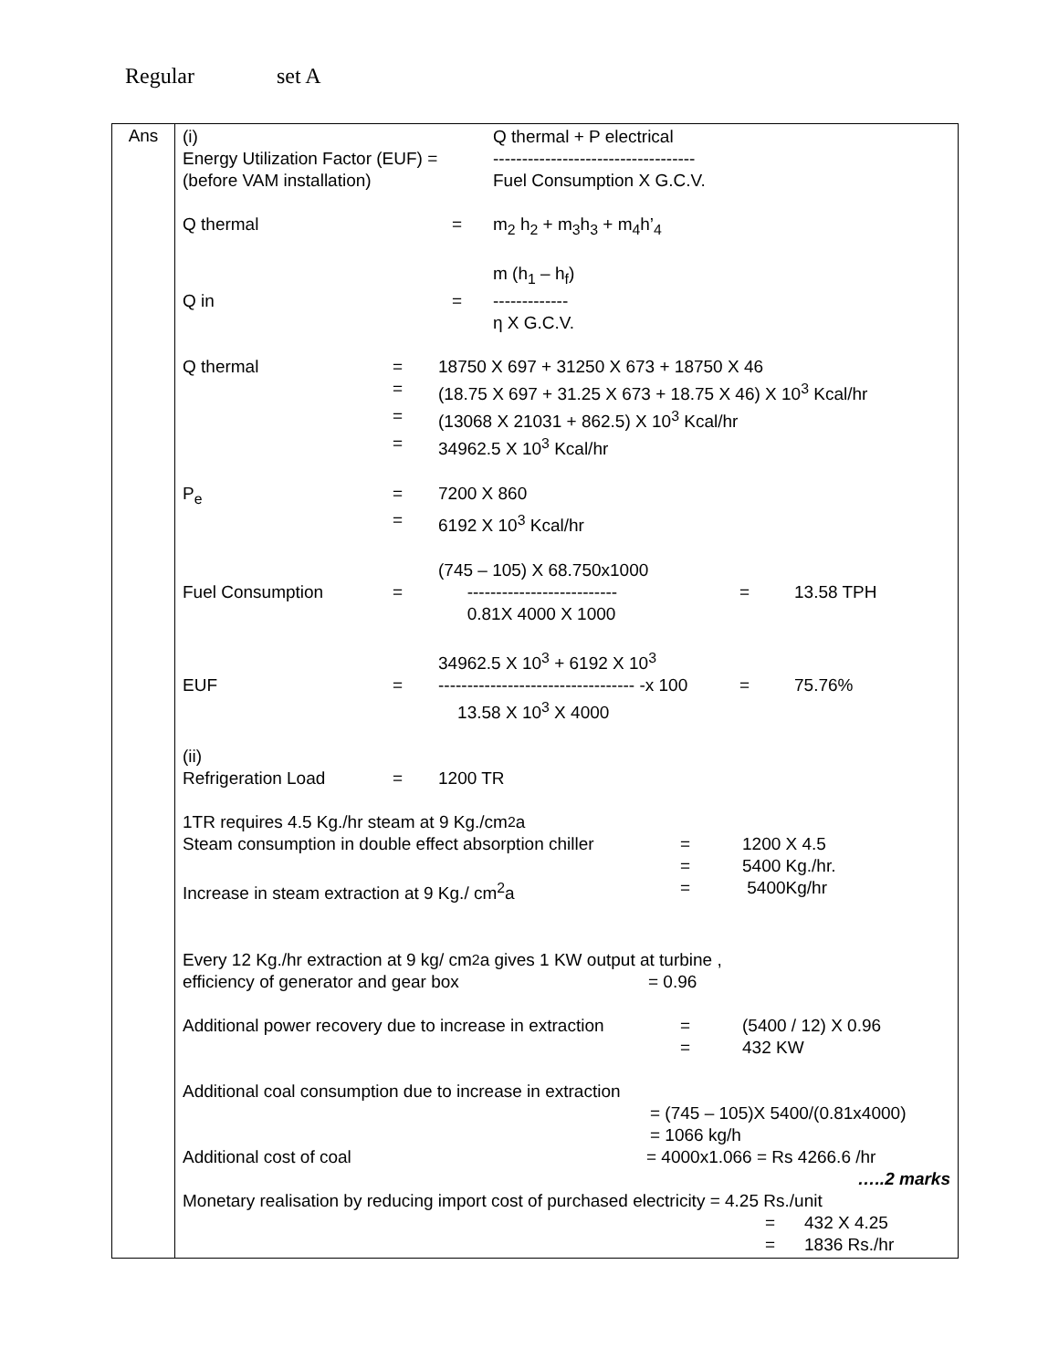Regular set A
| Ans | (i) Q thermal + P electrical Energy Utilization Factor (EUF) = ----------------------------------- (before VAM installation) Fuel Consumption X G.C.V. Q thermal = m<sub>2</sub> h<sub>2</sub> + m<sub>3</sub>h<sub>3</sub> + m<sub>4</sub>h’<sub>4</sub> m (h<sub>1</sub> – h<sub>f</sub>) Q in = ------------- η X G.C.V. Q thermal = 18750 X 697 + 31250 X 673 + 18750 X 46 = (18.75 X 697 + 31.25 X 673 + 18.75 X 46) X 10<sup>3</sup> Kcal/hr = (13068 X 21031 + 862.5) X 10<sup>3</sup> Kcal/hr = 34962.5 X 10<sup>3</sup> Kcal/hr P<sub>e</sub> = 7200 X 860 = 6192 X 10<sup>3</sup> Kcal/hr (745 – 105) X 68.750x1000 Fuel Consumption = -------------------------- = 13.58 TPH 0.81X 4000 X 1000 34962.5 X 10<sup>3</sup> + 6192 X 10<sup>3</sup> EUF = ---------------------------------- -x 100 = 75.76% 13.58 X 10<sup>3</sup> X 4000 (ii) Refrigeration Load = 1200 TR 1TR requires 4.5 Kg./hr steam at 9 Kg./cm<sup>2</sup>a Steam consumption in double effect absorption chiller = 1200 X 4.5 = 5400 Kg./hr. Increase in steam extraction at 9 Kg./ cm<sup>2</sup>a = 5400Kg/hr Every 12 Kg./hr extraction at 9 kg/ cm<sup>2</sup>a gives 1 KW output at turbine , efficiency of generator and gear box = 0.96 Additional power recovery due to increase in extraction = (5400 / 12) X 0.96 = 432 KW Additional coal consumption due to increase in extraction = (745 – 105)X 5400/(0.81x4000) = 1066 kg/h Additional cost of coal = 4000x1.066 = Rs 4266.6 /hr …..2 marks Monetary realisation by reducing import cost of purchased electricity = 4.25 Rs./unit = 432 X 4.25 = 1836 Rs./hr |